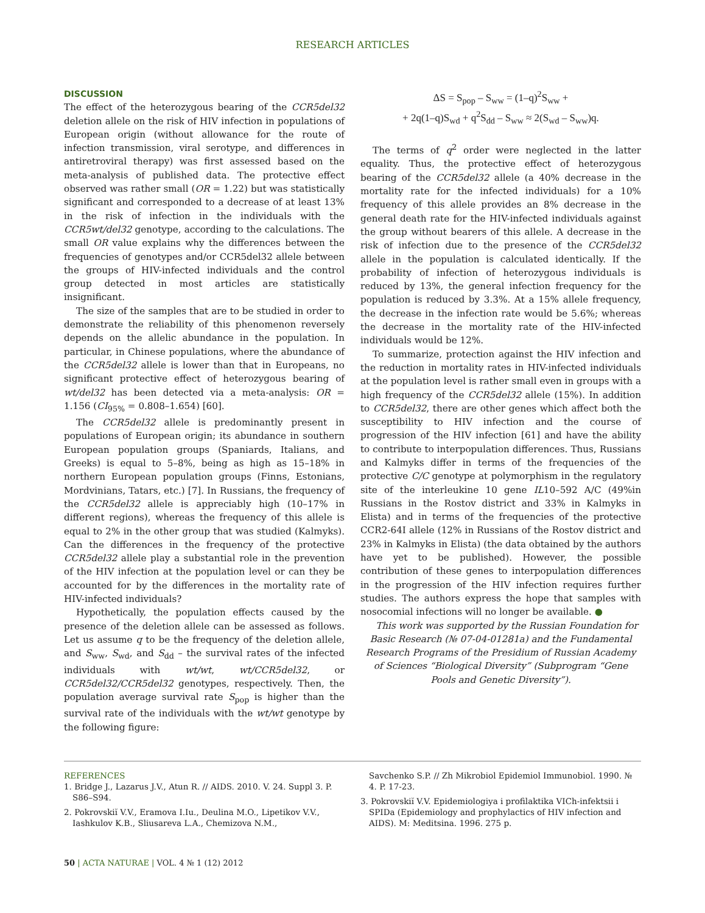RESEARCH ARTICLES
DISCUSSION
The effect of the heterozygous bearing of the CCR5del32 deletion allele on the risk of HIV infection in populations of European origin (without allowance for the route of infection transmission, viral serotype, and differences in antiretroviral therapy) was first assessed based on the meta-analysis of published data. The protective effect observed was rather small (OR = 1.22) but was statistically significant and corresponded to a decrease of at least 13% in the risk of infection in the individuals with the CCR5wt/del32 genotype, according to the calculations. The small OR value explains why the differences between the frequencies of genotypes and/or CCR5del32 allele between the groups of HIV-infected individuals and the control group detected in most articles are statistically insignificant.
The size of the samples that are to be studied in order to demonstrate the reliability of this phenomenon reversely depends on the allelic abundance in the population. In particular, in Chinese populations, where the abundance of the CCR5del32 allele is lower than that in Europeans, no significant protective effect of heterozygous bearing of wt/del32 has been detected via a meta-analysis: OR = 1.156 (CI<sub>95%</sub> = 0.808–1.654) [60].
The CCR5del32 allele is predominantly present in populations of European origin; its abundance in southern European population groups (Spaniards, Italians, and Greeks) is equal to 5–8%, being as high as 15–18% in northern European population groups (Finns, Estonians, Mordvinians, Tatars, etc.) [7]. In Russians, the frequency of the CCR5del32 allele is appreciably high (10–17% in different regions), whereas the frequency of this allele is equal to 2% in the other group that was studied (Kalmyks). Can the differences in the frequency of the protective CCR5del32 allele play a substantial role in the prevention of the HIV infection at the population level or can they be accounted for by the differences in the mortality rate of HIV-infected individuals?
Hypothetically, the population effects caused by the presence of the deletion allele can be assessed as follows. Let us assume q to be the frequency of the deletion allele, and S<sub>ww</sub>, S<sub>wd</sub>, and S<sub>dd</sub> – the survival rates of the infected individuals with wt/wt, wt/CCR5del32, or CCR5del32/CCR5del32 genotypes, respectively. Then, the population average survival rate S<sub>pop</sub> is higher than the survival rate of the individuals with the wt/wt genotype by the following figure:
ΔS = S<sub>pop</sub> – S<sub>ww</sub> = (1–q)<sup>2</sup>S<sub>ww</sub> +
+ 2q(1–q)S<sub>wd</sub> + q<sup>2</sup>S<sub>dd</sub> – S<sub>ww</sub> ≈ 2(S<sub>wd</sub> – S<sub>ww</sub>)q.
The terms of q<sup>2</sup> order were neglected in the latter equality. Thus, the protective effect of heterozygous bearing of the CCR5del32 allele (a 40% decrease in the mortality rate for the infected individuals) for a 10% frequency of this allele provides an 8% decrease in the general death rate for the HIV-infected individuals against the group without bearers of this allele. A decrease in the risk of infection due to the presence of the CCR5del32 allele in the population is calculated identically. If the probability of infection of heterozygous individuals is reduced by 13%, the general infection frequency for the population is reduced by 3.3%. At a 15% allele frequency, the decrease in the infection rate would be 5.6%; whereas the decrease in the mortality rate of the HIV-infected individuals would be 12%.
To summarize, protection against the HIV infection and the reduction in mortality rates in HIV-infected individuals at the population level is rather small even in groups with a high frequency of the CCR5del32 allele (15%). In addition to CCR5del32, there are other genes which affect both the susceptibility to HIV infection and the course of progression of the HIV infection [61] and have the ability to contribute to interpopulation differences. Thus, Russians and Kalmyks differ in terms of the frequencies of the protective C/C genotype at polymorphism in the regulatory site of the interleukine 10 gene IL10–592 A/C (49%in Russians in the Rostov district and 33% in Kalmyks in Elista) and in terms of the frequencies of the protective CCR2-64I allele (12% in Russians of the Rostov district and 23% in Kalmyks in Elista) (the data obtained by the authors have yet to be published). However, the possible contribution of these genes to interpopulation differences in the progression of the HIV infection requires further studies. The authors express the hope that samples with nosocomial infections will no longer be available. ●
This work was supported by the Russian Foundation for Basic Research (№ 07-04-01281a) and the Fundamental Research Programs of the Presidium of Russian Academy of Sciences “Biological Diversity” (Subprogram “Gene Pools and Genetic Diversity”).
REFERENCES
1. Bridge J., Lazarus J.V., Atun R. // AIDS. 2010. V. 24. Suppl 3. P. S86–S94.
2. Pokrovskiĭ V.V., Eramova I.Iu., Deulina M.O., Lipetikov V.V., Iashkulov K.B., Sliusareva L.A., Chemizova N.M.,
Savchenko S.P. // Zh Mikrobiol Epidemiol Immunobiol. 1990. № 4. P. 17-23.
3. Pokrovskiĭ V.V. Epidemiologiya i profilaktika VICh-infektsii i SPIDa (Epidemiology and prophylactics of HIV infection and AIDS). M: Meditsina. 1996. 275 p.
50 | ACTA NATURAE | VOL. 4 № 1 (12) 2012